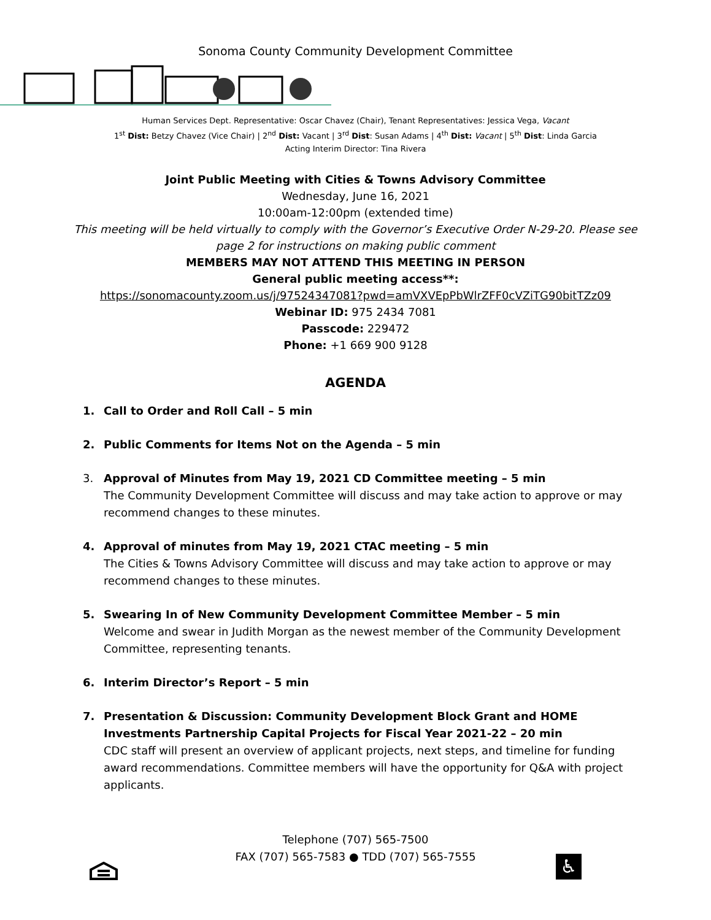Sonoma County Community Development Committee
Human Services Dept. Representative: Oscar Chavez (Chair), Tenant Representatives: Jessica Vega, Vacant
1<sup>st</sup> Dist: Betzy Chavez (Vice Chair) | 2<sup>nd</sup> Dist: Vacant | 3<sup>rd</sup> Dist: Susan Adams | 4<sup>th</sup> Dist: Vacant | 5<sup>th</sup> Dist: Linda Garcia
Acting Interim Director: Tina Rivera
Joint Public Meeting with Cities & Towns Advisory Committee
Wednesday, June 16, 2021
10:00am-12:00pm (extended time)
This meeting will be held virtually to comply with the Governor’s Executive Order N-29-20. Please see
page 2 for instructions on making public comment
MEMBERS MAY NOT ATTEND THIS MEETING IN PERSON
General public meeting access**:
https://sonomacounty.zoom.us/j/97524347081?pwd=amVXVEpPbWlrZFF0cVZiTG90bitTZz09
Webinar ID: 975 2434 7081
Passcode: 229472
Phone: +1 669 900 9128
AGENDA
1. Call to Order and Roll Call – 5 min
2. Public Comments for Items Not on the Agenda – 5 min
3. Approval of Minutes from May 19, 2021 CD Committee meeting – 5 min
The Community Development Committee will discuss and may take action to approve or may recommend changes to these minutes.
4. Approval of minutes from May 19, 2021 CTAC meeting – 5 min
The Cities & Towns Advisory Committee will discuss and may take action to approve or may recommend changes to these minutes.
5. Swearing In of New Community Development Committee Member – 5 min
Welcome and swear in Judith Morgan as the newest member of the Community Development Committee, representing tenants.
6. Interim Director’s Report – 5 min
7. Presentation & Discussion: Community Development Block Grant and HOME Investments Partnership Capital Projects for Fiscal Year 2021-22 – 20 min
CDC staff will present an overview of applicant projects, next steps, and timeline for funding award recommendations. Committee members will have the opportunity for Q&A with project applicants.
Telephone (707) 565-7500
FAX (707) 565-7583 ● TDD (707) 565-7555
♿